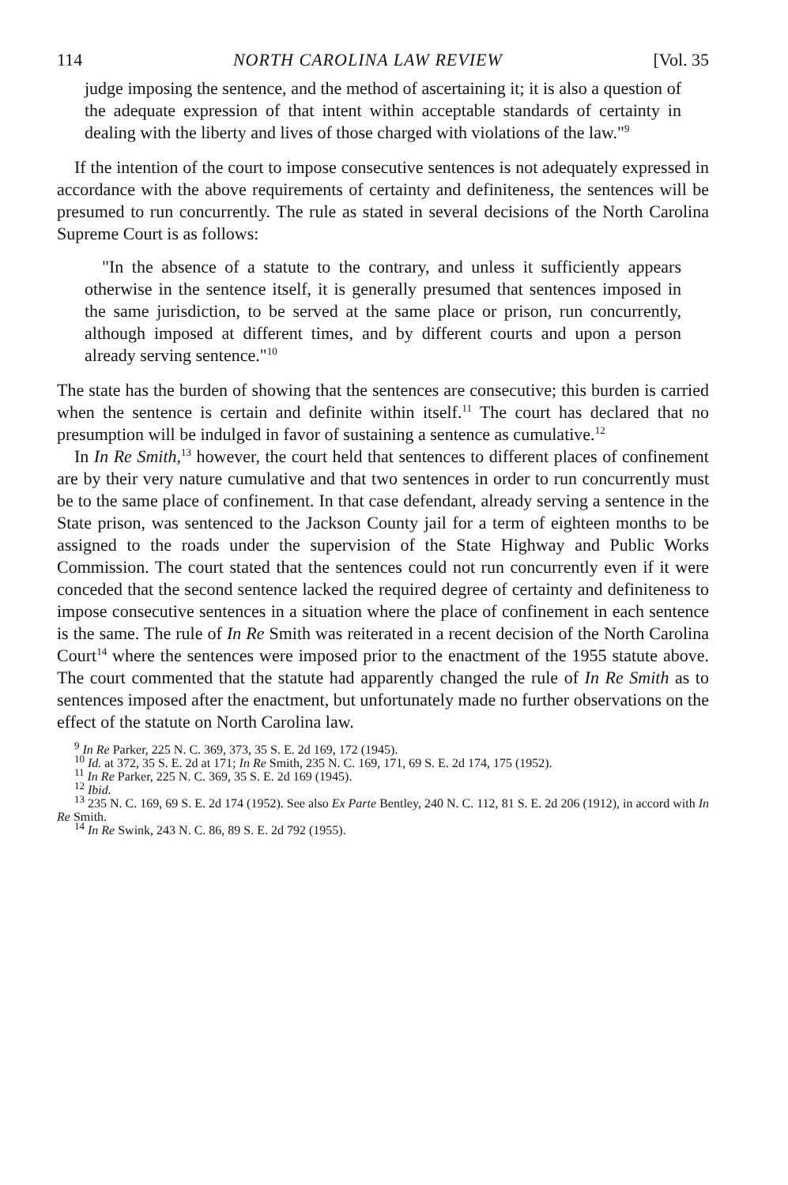114 NORTH CAROLINA LAW REVIEW [Vol. 35
judge imposing the sentence, and the method of ascertaining it; it is also a question of the adequate expression of that intent within acceptable standards of certainty in dealing with the liberty and lives of those charged with violations of the law."<sup>9</sup>
If the intention of the court to impose consecutive sentences is not adequately expressed in accordance with the above requirements of certainty and definiteness, the sentences will be presumed to run concurrently. The rule as stated in several decisions of the North Carolina Supreme Court is as follows:
"In the absence of a statute to the contrary, and unless it sufficiently appears otherwise in the sentence itself, it is generally presumed that sentences imposed in the same jurisdiction, to be served at the same place or prison, run concurrently, although imposed at different times, and by different courts and upon a person already serving sentence."<sup>10</sup>
The state has the burden of showing that the sentences are consecutive; this burden is carried when the sentence is certain and definite within itself.<sup>11</sup> The court has declared that no presumption will be indulged in favor of sustaining a sentence as cumulative.<sup>12</sup>
In In Re Smith,<sup>13</sup> however, the court held that sentences to different places of confinement are by their very nature cumulative and that two sentences in order to run concurrently must be to the same place of confinement. In that case defendant, already serving a sentence in the State prison, was sentenced to the Jackson County jail for a term of eighteen months to be assigned to the roads under the supervision of the State Highway and Public Works Commission. The court stated that the sentences could not run concurrently even if it were conceded that the second sentence lacked the required degree of certainty and definiteness to impose consecutive sentences in a situation where the place of confinement in each sentence is the same. The rule of In Re Smith was reiterated in a recent decision of the North Carolina Court<sup>14</sup> where the sentences were imposed prior to the enactment of the 1955 statute above. The court commented that the statute had apparently changed the rule of In Re Smith as to sentences imposed after the enactment, but unfortunately made no further observations on the effect of the statute on North Carolina law.
<sup>9</sup> In Re Parker, 225 N. C. 369, 373, 35 S. E. 2d 169, 172 (1945).
<sup>10</sup> Id. at 372, 35 S. E. 2d at 171; In Re Smith, 235 N. C. 169, 171, 69 S. E. 2d 174, 175 (1952).
<sup>11</sup> In Re Parker, 225 N. C. 369, 35 S. E. 2d 169 (1945).
<sup>12</sup> Ibid.
<sup>13</sup> 235 N. C. 169, 69 S. E. 2d 174 (1952). See also Ex Parte Bentley, 240 N. C. 112, 81 S. E. 2d 206 (1912), in accord with In Re Smith.
<sup>14</sup> In Re Swink, 243 N. C. 86, 89 S. E. 2d 792 (1955).